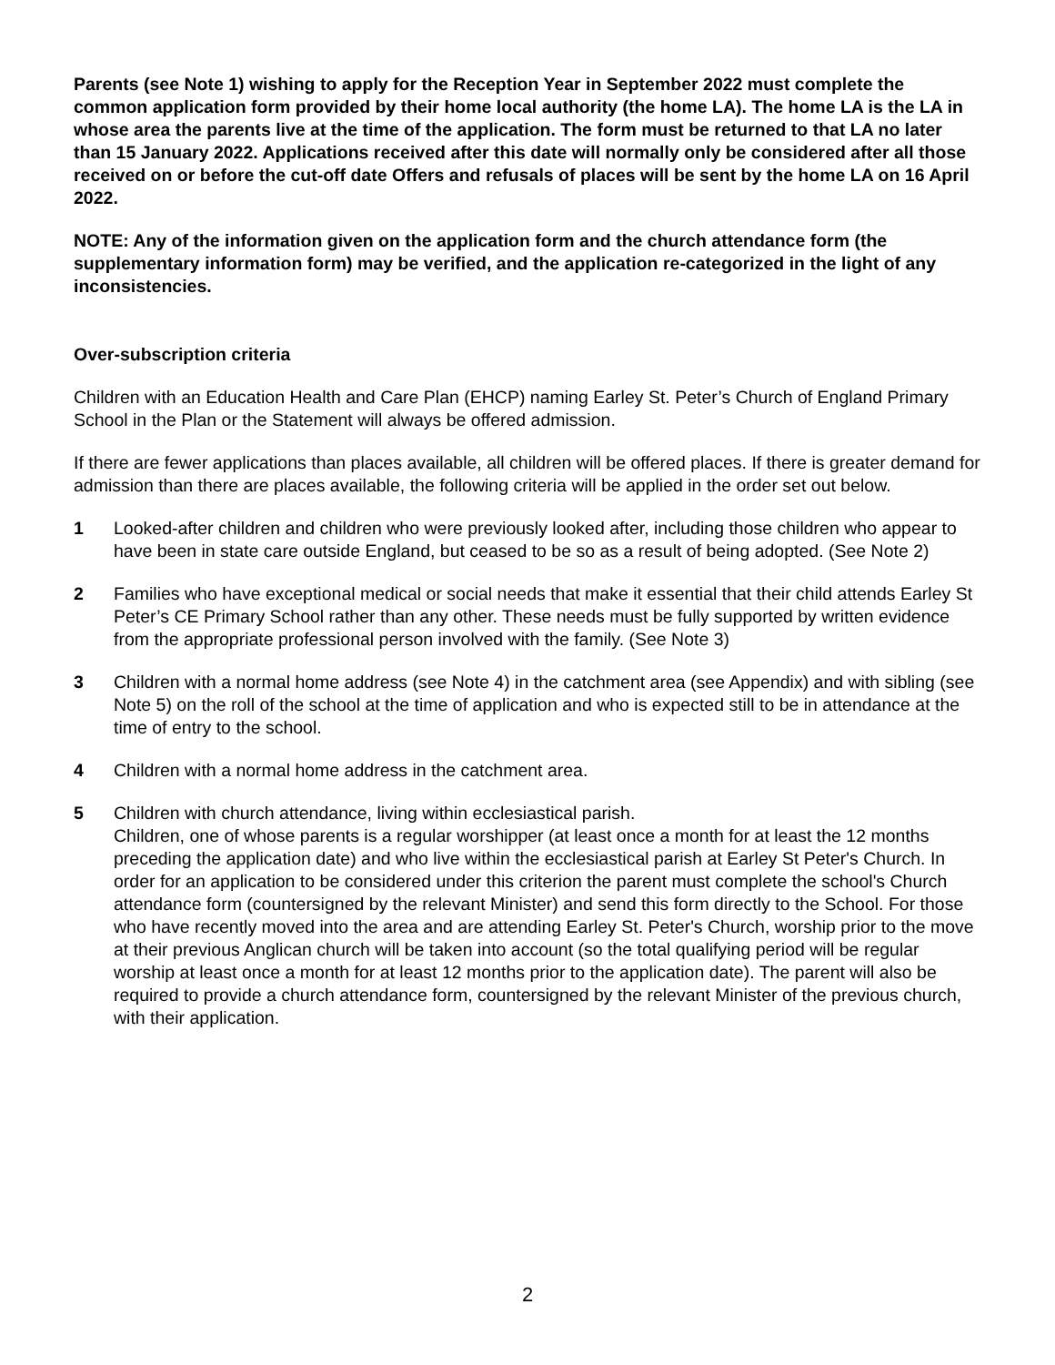Parents (see Note 1) wishing to apply for the Reception Year in September 2022 must complete the common application form provided by their home local authority (the home LA). The home LA is the LA in whose area the parents live at the time of the application. The form must be returned to that LA no later than 15 January 2022. Applications received after this date will normally only be considered after all those received on or before the cut-off date Offers and refusals of places will be sent by the home LA on 16 April 2022.
NOTE: Any of the information given on the application form and the church attendance form (the supplementary information form) may be verified, and the application re-categorized in the light of any inconsistencies.
Over-subscription criteria
Children with an Education Health and Care Plan (EHCP) naming Earley St. Peter’s Church of England Primary School in the Plan or the Statement will always be offered admission.
If there are fewer applications than places available, all children will be offered places. If there is greater demand for admission than there are places available, the following criteria will be applied in the order set out below.
1 Looked-after children and children who were previously looked after, including those children who appear to have been in state care outside England, but ceased to be so as a result of being adopted. (See Note 2)
2 Families who have exceptional medical or social needs that make it essential that their child attends Earley St Peter’s CE Primary School rather than any other. These needs must be fully supported by written evidence from the appropriate professional person involved with the family. (See Note 3)
3 Children with a normal home address (see Note 4) in the catchment area (see Appendix) and with sibling (see Note 5) on the roll of the school at the time of application and who is expected still to be in attendance at the time of entry to the school.
4 Children with a normal home address in the catchment area.
5 Children with church attendance, living within ecclesiastical parish.
Children, one of whose parents is a regular worshipper (at least once a month for at least the 12 months preceding the application date) and who live within the ecclesiastical parish at Earley St Peter's Church. In order for an application to be considered under this criterion the parent must complete the school's Church attendance form (countersigned by the relevant Minister) and send this form directly to the School. For those who have recently moved into the area and are attending Earley St. Peter's Church, worship prior to the move at their previous Anglican church will be taken into account (so the total qualifying period will be regular worship at least once a month for at least 12 months prior to the application date). The parent will also be required to provide a church attendance form, countersigned by the relevant Minister of the previous church, with their application.
2